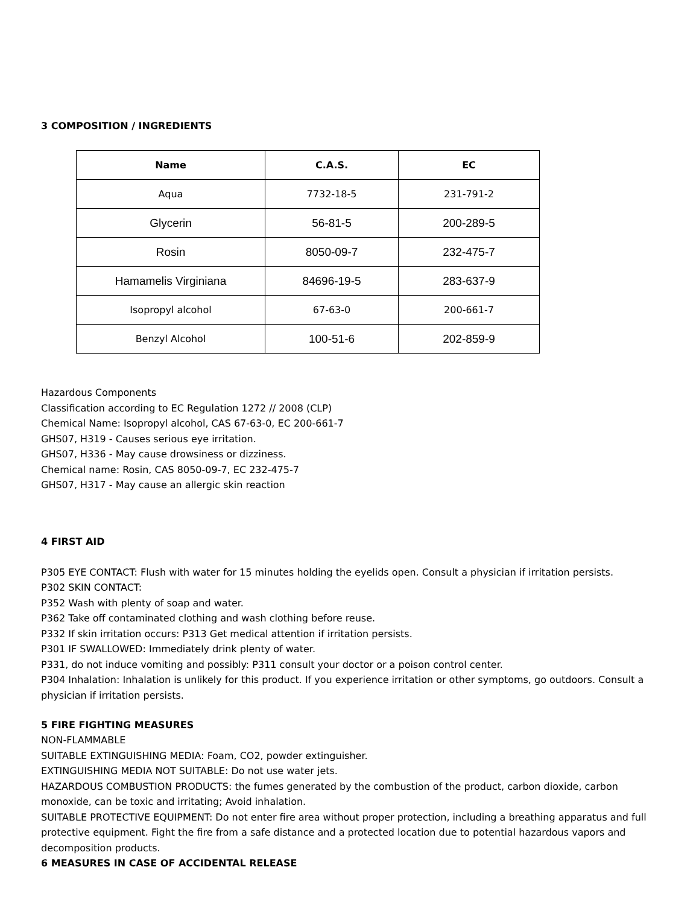3 COMPOSITION / INGREDIENTS
| Name | C.A.S. | EC |
| --- | --- | --- |
| Aqua | 7732-18-5 | 231-791-2 |
| Glycerin | 56-81-5 | 200-289-5 |
| Rosin | 8050-09-7 | 232-475-7 |
| Hamamelis Virginiana | 84696-19-5 | 283-637-9 |
| Isopropyl alcohol | 67-63-0 | 200-661-7 |
| Benzyl Alcohol | 100-51-6 | 202-859-9 |
Hazardous Components
Classification according to EC Regulation 1272 // 2008 (CLP)
Chemical Name: Isopropyl alcohol, CAS 67-63-0, EC 200-661-7
GHS07, H319 - Causes serious eye irritation.
GHS07, H336 - May cause drowsiness or dizziness.
Chemical name: Rosin, CAS 8050-09-7, EC 232-475-7
GHS07, H317 - May cause an allergic skin reaction
4 FIRST AID
P305 EYE CONTACT: Flush with water for 15 minutes holding the eyelids open. Consult a physician if irritation persists.
P302 SKIN CONTACT:
P352 Wash with plenty of soap and water.
P362 Take off contaminated clothing and wash clothing before reuse.
P332 If skin irritation occurs: P313 Get medical attention if irritation persists.
P301 IF SWALLOWED: Immediately drink plenty of water.
P331, do not induce vomiting and possibly: P311 consult your doctor or a poison control center.
P304 Inhalation: Inhalation is unlikely for this product. If you experience irritation or other symptoms, go outdoors. Consult a physician if irritation persists.
5 FIRE FIGHTING MEASURES
NON-FLAMMABLE
SUITABLE EXTINGUISHING MEDIA: Foam, CO2, powder extinguisher.
EXTINGUISHING MEDIA NOT SUITABLE: Do not use water jets.
HAZARDOUS COMBUSTION PRODUCTS: the fumes generated by the combustion of the product, carbon dioxide, carbon monoxide, can be toxic and irritating; Avoid inhalation.
SUITABLE PROTECTIVE EQUIPMENT: Do not enter fire area without proper protection, including a breathing apparatus and full protective equipment. Fight the fire from a safe distance and a protected location due to potential hazardous vapors and decomposition products.
6 MEASURES IN CASE OF ACCIDENTAL RELEASE